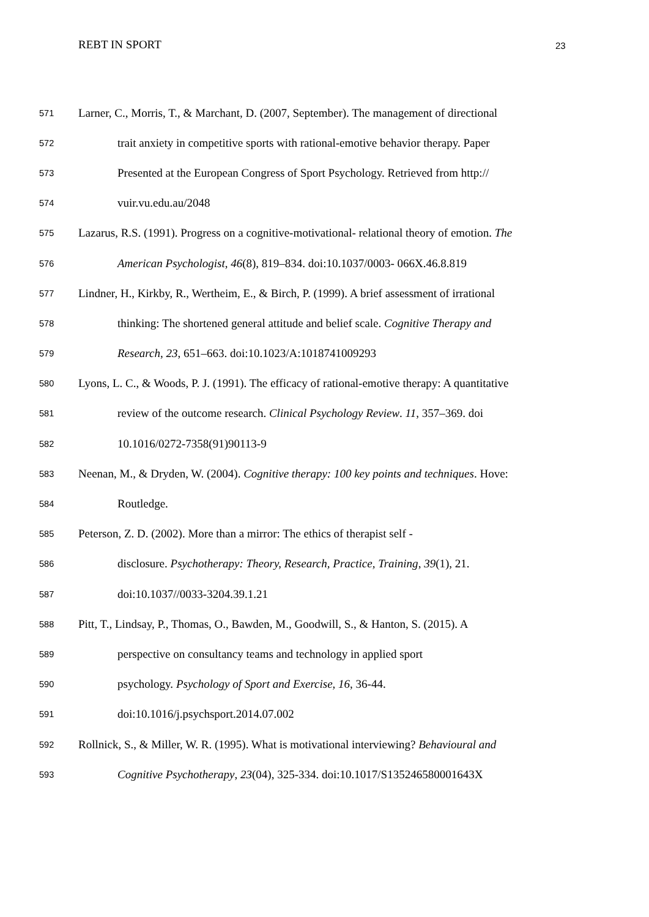REBT IN SPORT 23
571 Larner, C., Morris, T., & Marchant, D. (2007, September). The management of directional
572 trait anxiety in competitive sports with rational-emotive behavior therapy. Paper
573 Presented at the European Congress of Sport Psychology. Retrieved from http://
574 vuir.vu.edu.au/2048
575 Lazarus, R.S. (1991). Progress on a cognitive-motivational- relational theory of emotion. The
576 American Psychologist, 46(8), 819–834. doi:10.1037/0003- 066X.46.8.819
577 Lindner, H., Kirkby, R., Wertheim, E., & Birch, P. (1999). A brief assessment of irrational
578 thinking: The shortened general attitude and belief scale. Cognitive Therapy and
579 Research, 23, 651–663. doi:10.1023/A:1018741009293
580 Lyons, L. C., & Woods, P. J. (1991). The efficacy of rational-emotive therapy: A quantitative
581 review of the outcome research. Clinical Psychology Review. 11, 357–369. doi
582 10.1016/0272-7358(91)90113-9
583 Neenan, M., & Dryden, W. (2004). Cognitive therapy: 100 key points and techniques. Hove:
584 Routledge.
585 Peterson, Z. D. (2002). More than a mirror: The ethics of therapist self -
586 disclosure. Psychotherapy: Theory, Research, Practice, Training, 39(1), 21.
587 doi:10.1037//0033-3204.39.1.21
588 Pitt, T., Lindsay, P., Thomas, O., Bawden, M., Goodwill, S., & Hanton, S. (2015). A
589 perspective on consultancy teams and technology in applied sport
590 psychology. Psychology of Sport and Exercise, 16, 36-44.
591 doi:10.1016/j.psychsport.2014.07.002
592 Rollnick, S., & Miller, W. R. (1995). What is motivational interviewing? Behavioural and
593 Cognitive Psychotherapy, 23(04), 325-334. doi:10.1017/S135246580001643X